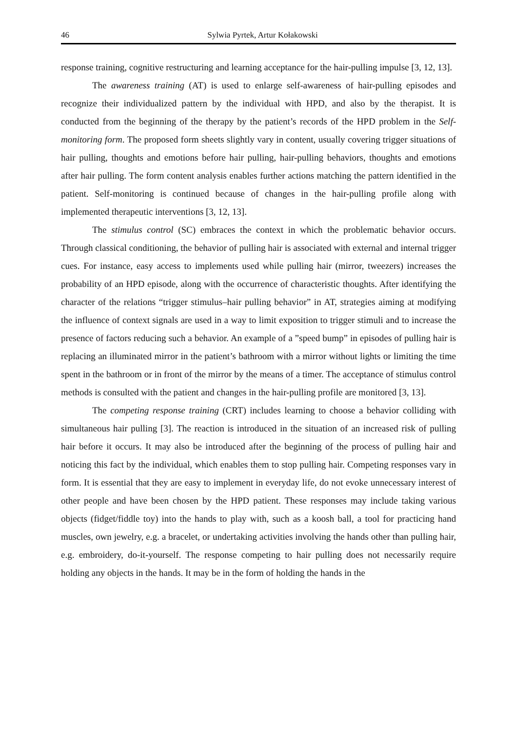46 Sylwia Pyrtek, Artur Kołakowski
response training, cognitive restructuring and learning acceptance for the hair-pulling impulse [3, 12, 13].
The awareness training (AT) is used to enlarge self-awareness of hair-pulling episodes and recognize their individualized pattern by the individual with HPD, and also by the therapist. It is conducted from the beginning of the therapy by the patient’s records of the HPD problem in the Self-monitoring form. The proposed form sheets slightly vary in content, usually covering trigger situations of hair pulling, thoughts and emotions before hair pulling, hair-pulling behaviors, thoughts and emotions after hair pulling. The form content analysis enables further actions matching the pattern identified in the patient. Self-monitoring is continued because of changes in the hair-pulling profile along with implemented therapeutic interventions [3, 12, 13].
The stimulus control (SC) embraces the context in which the problematic behavior occurs. Through classical conditioning, the behavior of pulling hair is associated with external and internal trigger cues. For instance, easy access to implements used while pulling hair (mirror, tweezers) increases the probability of an HPD episode, along with the occurrence of characteristic thoughts. After identifying the character of the relations “trigger stimulus–hair pulling behavior” in AT, strategies aiming at modifying the influence of context signals are used in a way to limit exposition to trigger stimuli and to increase the presence of factors reducing such a behavior. An example of a ”speed bump” in episodes of pulling hair is replacing an illuminated mirror in the patient’s bathroom with a mirror without lights or limiting the time spent in the bathroom or in front of the mirror by the means of a timer. The acceptance of stimulus control methods is consulted with the patient and changes in the hair-pulling profile are monitored [3, 13].
The competing response training (CRT) includes learning to choose a behavior colliding with simultaneous hair pulling [3]. The reaction is introduced in the situation of an increased risk of pulling hair before it occurs. It may also be introduced after the beginning of the process of pulling hair and noticing this fact by the individual, which enables them to stop pulling hair. Competing responses vary in form. It is essential that they are easy to implement in everyday life, do not evoke unnecessary interest of other people and have been chosen by the HPD patient. These responses may include taking various objects (fidget/fiddle toy) into the hands to play with, such as a koosh ball, a tool for practicing hand muscles, own jewelry, e.g. a bracelet, or undertaking activities involving the hands other than pulling hair, e.g. embroidery, do-it-yourself. The response competing to hair pulling does not necessarily require holding any objects in the hands. It may be in the form of holding the hands in the